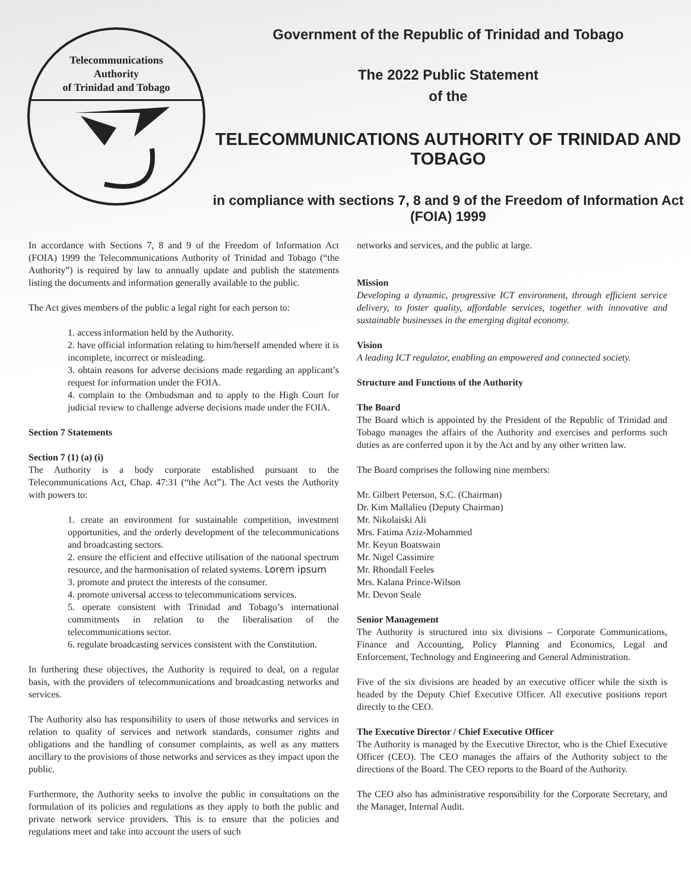Telecommunications
Authority
of Trinidad and Tobago
Government of the Republic of Trinidad and Tobago
The 2022 Public Statement
of the
TELECOMMUNICATIONS AUTHORITY OF TRINIDAD AND TOBAGO
in compliance with sections 7, 8 and 9 of the Freedom of Information Act (FOIA) 1999
In accordance with Sections 7, 8 and 9 of the Freedom of Information Act (FOIA) 1999 the Telecommunications Authority of Trinidad and Tobago (“the Authority”) is required by law to annually update and publish the statements listing the documents and information generally available to the public.
The Act gives members of the public a legal right for each person to:
1. access information held by the Authority.
2. have official information relating to him/herself amended where it is incomplete, incorrect or misleading.
3. obtain reasons for adverse decisions made regarding an applicant’s request for information under the FOIA.
4. complain to the Ombudsman and to apply to the High Court for judicial review to challenge adverse decisions made under the FOIA.
Section 7 Statements
Section 7 (1) (a) (i)
The Authority is a body corporate established pursuant to the Telecommunications Act, Chap. 47:31 (“the Act”). The Act vests the Authority with powers to:
1. create an environment for sustainable competition, investment opportunities, and the orderly development of the telecommunications and broadcasting sectors.
2. ensure the efficient and effective utilisation of the national spectrum resource, and the harmonisation of related systems. Lorem ipsum
3. promote and protect the interests of the consumer.
4. promote universal access to telecommunications services.
5. operate consistent with Trinidad and Tobago’s international commitments in relation to the liberalisation of the telecommunications sector.
6. regulate broadcasting services consistent with the Constitution.
In furthering these objectives, the Authority is required to deal, on a regular basis, with the providers of telecommunications and broadcasting networks and services.
The Authority also has responsibility to users of those networks and services in relation to quality of services and network standards, consumer rights and obligations and the handling of consumer complaints, as well as any matters ancillary to the provisions of those networks and services as they impact upon the public.
Furthermore, the Authority seeks to involve the public in consultations on the formulation of its policies and regulations as they apply to both the public and private network service providers. This is to ensure that the policies and regulations meet and take into account the users of such
networks and services, and the public at large.
Mission
Developing a dynamic, progressive ICT environment, through efficient service delivery, to foster quality, affordable services, together with innovative and sustainable businesses in the emerging digital economy.
Vision
A leading ICT regulator, enabling an empowered and connected society.
Structure and Functions of the Authority
The Board
The Board which is appointed by the President of the Republic of Trinidad and Tobago manages the affairs of the Authority and exercises and performs such duties as are conferred upon it by the Act and by any other written law.
The Board comprises the following nine members:
Mr. Gilbert Peterson, S.C. (Chairman)
Dr. Kim Mallalieu (Deputy Chairman)
Mr. Nikolaiski Ali
Mrs. Fatima Aziz-Mohammed
Mr. Keyun Boatswain
Mr. Nigel Cassimire
Mr. Rhondall Feeles
Mrs. Kalana Prince-Wilson
Mr. Devon Seale
Senior Management
The Authority is structured into six divisions – Corporate Communications, Finance and Accounting, Policy Planning and Economics, Legal and Enforcement, Technology and Engineering and General Administration.
Five of the six divisions are headed by an executive officer while the sixth is headed by the Deputy Chief Executive Officer. All executive positions report directly to the CEO.
The Executive Director / Chief Executive Officer
The Authority is managed by the Executive Director, who is the Chief Executive Officer (CEO). The CEO manages the affairs of the Authority subject to the directions of the Board. The CEO reports to the Board of the Authority.
The CEO also has administrative responsibility for the Corporate Secretary, and the Manager, Internal Audit.